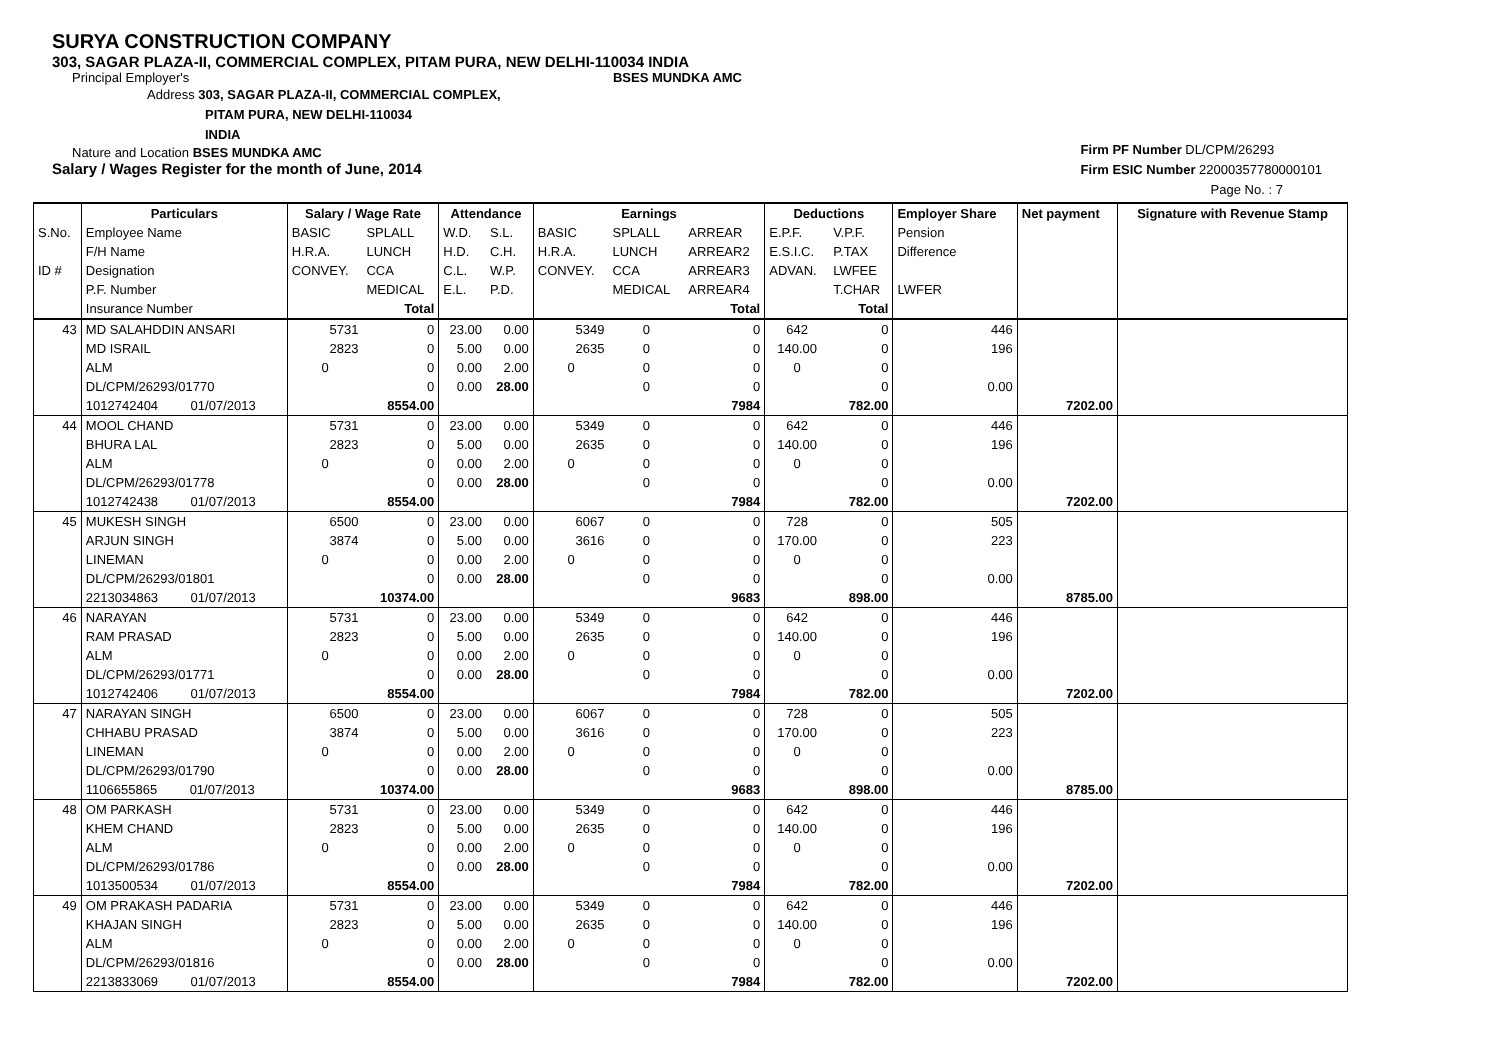SURYA CONSTRUCTION COMPANY
303, SAGAR PLAZA-II, COMMERCIAL COMPLEX, PITAM PURA, NEW DELHI-110034 INDIA
Principal Employer's BSES MUNDKA AMC
Address 303, SAGAR PLAZA-II, COMMERCIAL COMPLEX,
PITAM PURA, NEW DELHI-110034
INDIA
Nature and Location BSES MUNDKA AMC
Salary / Wages Register for the month of June, 2014
Firm PF Number DL/CPM/26293
Firm ESIC Number 22000357780000101
Page No. : 7
| | Particulars | Salary / Wage Rate | | Attendance | | Earnings | | | Deductions | | Employer Share | Net payment | Signature with Revenue Stamp |
| --- | --- | --- | --- | --- | --- | --- | --- | --- | --- | --- | --- | --- | --- |
| S.No. | Employee Name | BASIC | SPLALL | W.D. | S.L. | BASIC | SPLALL | ARREAR | E.P.F. | V.P.F. | Pension | | |
| | F/H Name | H.R.A. | LUNCH | H.D. | C.H. | H.R.A. | LUNCH | ARREAR2 | E.S.I.C. | P.TAX | Difference | | |
| ID # | Designation | CONVEY. | CCA | C.L. | W.P. | CONVEY. | CCA | ARREAR3 | ADVAN. | LWFEE | | | |
| | P.F. Number | | MEDICAL | E.L. | P.D. | | MEDICAL | ARREAR4 | | T.CHAR | LWFER | | |
| | Insurance Number | | Total | | | | | Total | | Total | | | |
| 43 | MD SALAHDDIN ANSARI | 5731 | 0 | 23.00 | 0.00 | 5349 | 0 | 0 | 642 | 0 | 446 | | |
| | MD ISRAIL | 2823 | 0 | 5.00 | 0.00 | 2635 | 0 | 0 | 140.00 | 0 | 196 | | |
| | ALM | 0 | 0 | 0.00 | 2.00 | 0 | 0 | 0 | 0 | 0 | | | |
| | DL/CPM/26293/01770 | | 0 | 0.00 | 28.00 | | 0 | 0 | | 0 | 0.00 | | |
| | 1012742404 01/07/2013 | | 8554.00 | | | | | 7984 | | 782.00 | | 7202.00 | |
| 44 | MOOL CHAND | 5731 | 0 | 23.00 | 0.00 | 5349 | 0 | 0 | 642 | 0 | 446 | | |
| | BHURA LAL | 2823 | 0 | 5.00 | 0.00 | 2635 | 0 | 0 | 140.00 | 0 | 196 | | |
| | ALM | 0 | 0 | 0.00 | 2.00 | 0 | 0 | 0 | 0 | 0 | | | |
| | DL/CPM/26293/01778 | | 0 | 0.00 | 28.00 | | 0 | 0 | | 0 | 0.00 | | |
| | 1012742438 01/07/2013 | | 8554.00 | | | | | 7984 | | 782.00 | | 7202.00 | |
| 45 | MUKESH SINGH | 6500 | 0 | 23.00 | 0.00 | 6067 | 0 | 0 | 728 | 0 | 505 | | |
| | ARJUN SINGH | 3874 | 0 | 5.00 | 0.00 | 3616 | 0 | 0 | 170.00 | 0 | 223 | | |
| | LINEMAN | 0 | 0 | 0.00 | 2.00 | 0 | 0 | 0 | 0 | 0 | | | |
| | DL/CPM/26293/01801 | | 0 | 0.00 | 28.00 | | 0 | 0 | | 0 | 0.00 | | |
| | 2213034863 01/07/2013 | | 10374.00 | | | | | 9683 | | 898.00 | | 8785.00 | |
| 46 | NARAYAN | 5731 | 0 | 23.00 | 0.00 | 5349 | 0 | 0 | 642 | 0 | 446 | | |
| | RAM PRASAD | 2823 | 0 | 5.00 | 0.00 | 2635 | 0 | 0 | 140.00 | 0 | 196 | | |
| | ALM | 0 | 0 | 0.00 | 2.00 | 0 | 0 | 0 | 0 | 0 | | | |
| | DL/CPM/26293/01771 | | 0 | 0.00 | 28.00 | | 0 | 0 | | 0 | 0.00 | | |
| | 1012742406 01/07/2013 | | 8554.00 | | | | | 7984 | | 782.00 | | 7202.00 | |
| 47 | NARAYAN SINGH | 6500 | 0 | 23.00 | 0.00 | 6067 | 0 | 0 | 728 | 0 | 505 | | |
| | CHHABU PRASAD | 3874 | 0 | 5.00 | 0.00 | 3616 | 0 | 0 | 170.00 | 0 | 223 | | |
| | LINEMAN | 0 | 0 | 0.00 | 2.00 | 0 | 0 | 0 | 0 | 0 | | | |
| | DL/CPM/26293/01790 | | 0 | 0.00 | 28.00 | | 0 | 0 | | 0 | 0.00 | | |
| | 1106655865 01/07/2013 | | 10374.00 | | | | | 9683 | | 898.00 | | 8785.00 | |
| 48 | OM PARKASH | 5731 | 0 | 23.00 | 0.00 | 5349 | 0 | 0 | 642 | 0 | 446 | | |
| | KHEM CHAND | 2823 | 0 | 5.00 | 0.00 | 2635 | 0 | 0 | 140.00 | 0 | 196 | | |
| | ALM | 0 | 0 | 0.00 | 2.00 | 0 | 0 | 0 | 0 | 0 | | | |
| | DL/CPM/26293/01786 | | 0 | 0.00 | 28.00 | | 0 | 0 | | 0 | 0.00 | | |
| | 1013500534 01/07/2013 | | 8554.00 | | | | | 7984 | | 782.00 | | 7202.00 | |
| 49 | OM PRAKASH PADARIA | 5731 | 0 | 23.00 | 0.00 | 5349 | 0 | 0 | 642 | 0 | 446 | | |
| | KHAJAN SINGH | 2823 | 0 | 5.00 | 0.00 | 2635 | 0 | 0 | 140.00 | 0 | 196 | | |
| | ALM | 0 | 0 | 0.00 | 2.00 | 0 | 0 | 0 | 0 | 0 | | | |
| | DL/CPM/26293/01816 | | 0 | 0.00 | 28.00 | | 0 | 0 | | 0 | 0.00 | | |
| | 2213833069 01/07/2013 | | 8554.00 | | | | | 7984 | | 782.00 | | 7202.00 | |